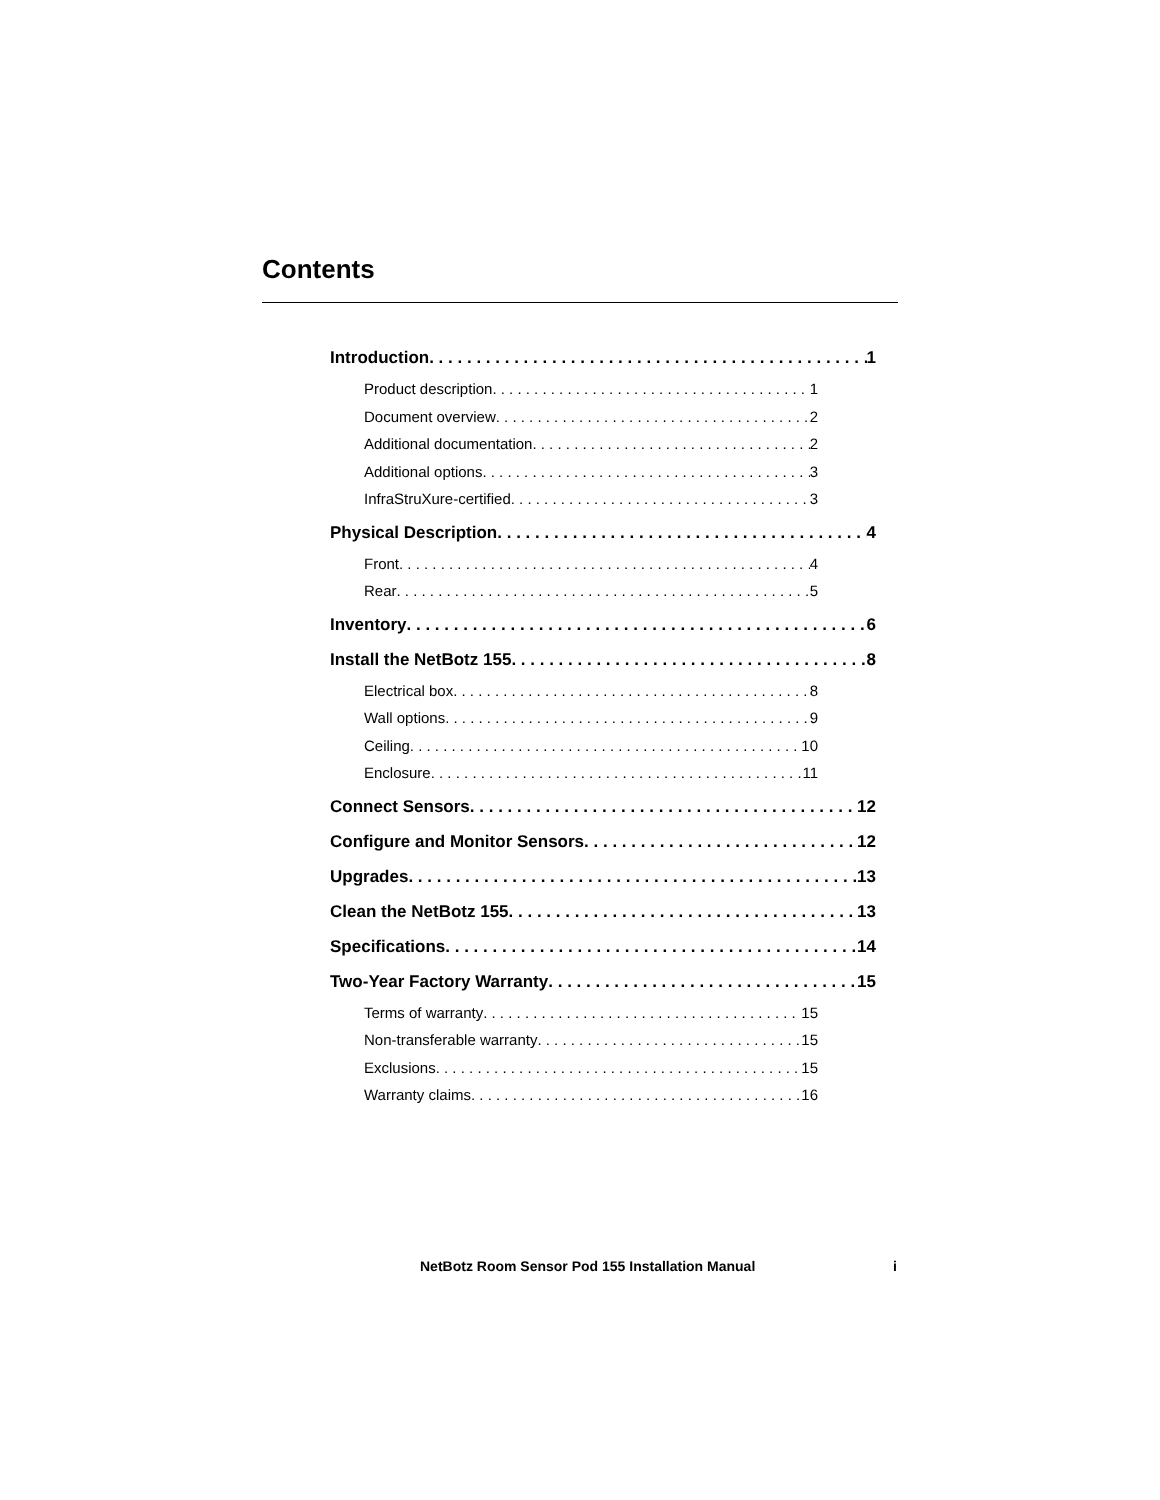Contents
Introduction 1
Product description 1
Document overview 2
Additional documentation 2
Additional options 3
InfraStruXure-certified 3
Physical Description 4
Front 4
Rear 5
Inventory 6
Install the NetBotz 155 8
Electrical box 8
Wall options 9
Ceiling 10
Enclosure 11
Connect Sensors 12
Configure and Monitor Sensors 12
Upgrades 13
Clean the NetBotz 155 13
Specifications 14
Two-Year Factory Warranty 15
Terms of warranty 15
Non-transferable warranty 15
Exclusions 15
Warranty claims 16
NetBotz Room Sensor Pod 155 Installation Manual
i